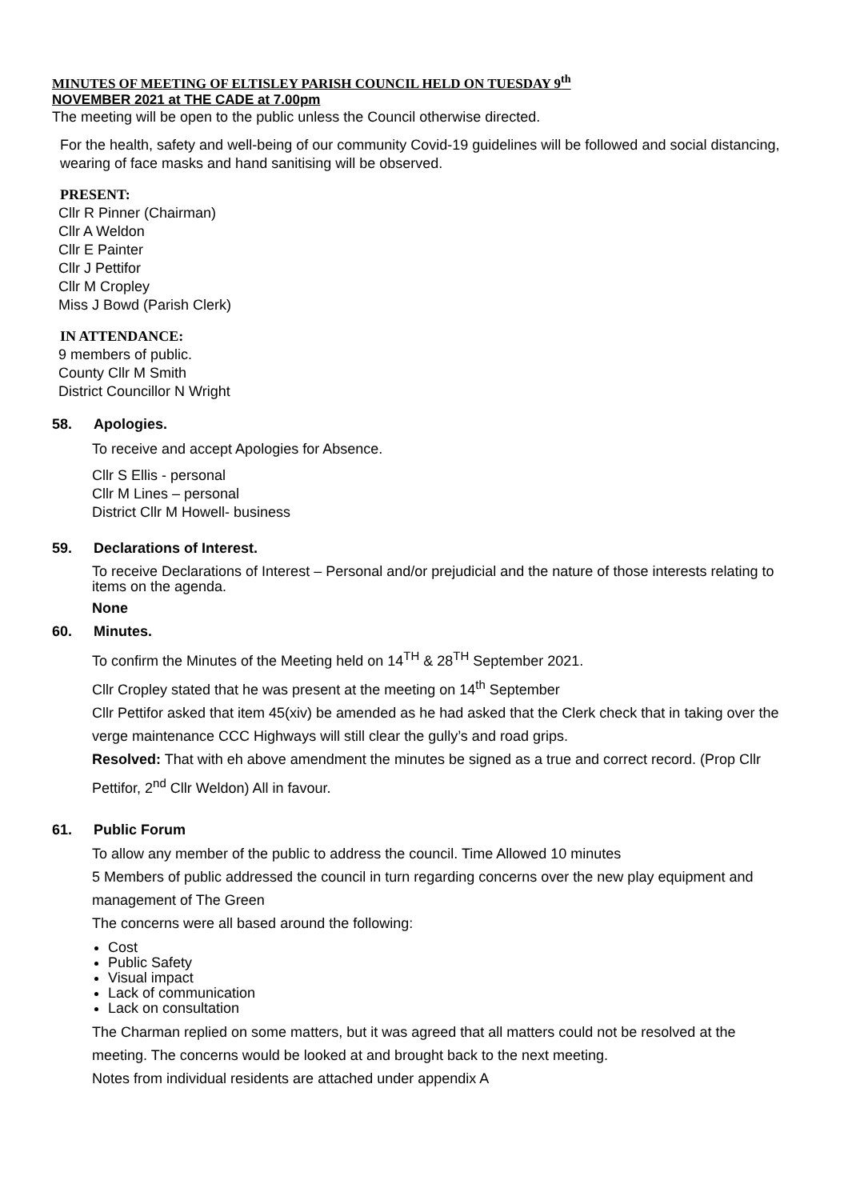MINUTES OF MEETING OF ELTISLEY PARISH COUNCIL HELD ON TUESDAY 9<sup>th</sup>
NOVEMBER 2021 at THE CADE at 7.00pm
The meeting will be open to the public unless the Council otherwise directed.
For the health, safety and well-being of our community Covid-19 guidelines will be followed and social distancing, wearing of face masks and hand sanitising will be observed.
PRESENT:
Cllr R Pinner (Chairman)
Cllr A Weldon
Cllr E Painter
Cllr J Pettifor
Cllr M Cropley
Miss J Bowd (Parish Clerk)
IN ATTENDANCE:
9 members of public.
County Cllr M Smith
District Councillor N Wright
58. Apologies.
To receive and accept Apologies for Absence.
Cllr S Ellis - personal
Cllr M Lines – personal
District Cllr M Howell- business
59. Declarations of Interest.
To receive Declarations of Interest – Personal and/or prejudicial and the nature of those interests relating to items on the agenda.
None
60. Minutes.
To confirm the Minutes of the Meeting held on 14<sup>TH</sup> & 28<sup>TH</sup> September 2021.
Cllr Cropley stated that he was present at the meeting on 14<sup>th</sup> September
Cllr Pettifor asked that item 45(xiv) be amended as he had asked that the Clerk check that in taking over the verge maintenance CCC Highways will still clear the gully’s and road grips.
Resolved: That with eh above amendment the minutes be signed as a true and correct record. (Prop Cllr Pettifor, 2<sup>nd</sup> Cllr Weldon) All in favour.
61. Public Forum
To allow any member of the public to address the council. Time Allowed 10 minutes
5 Members of public addressed the council in turn regarding concerns over the new play equipment and management of The Green
The concerns were all based around the following:
Cost
Public Safety
Visual impact
Lack of communication
Lack on consultation
The Charman replied on some matters, but it was agreed that all matters could not be resolved at the meeting. The concerns would be looked at and brought back to the next meeting.
Notes from individual residents are attached under appendix A